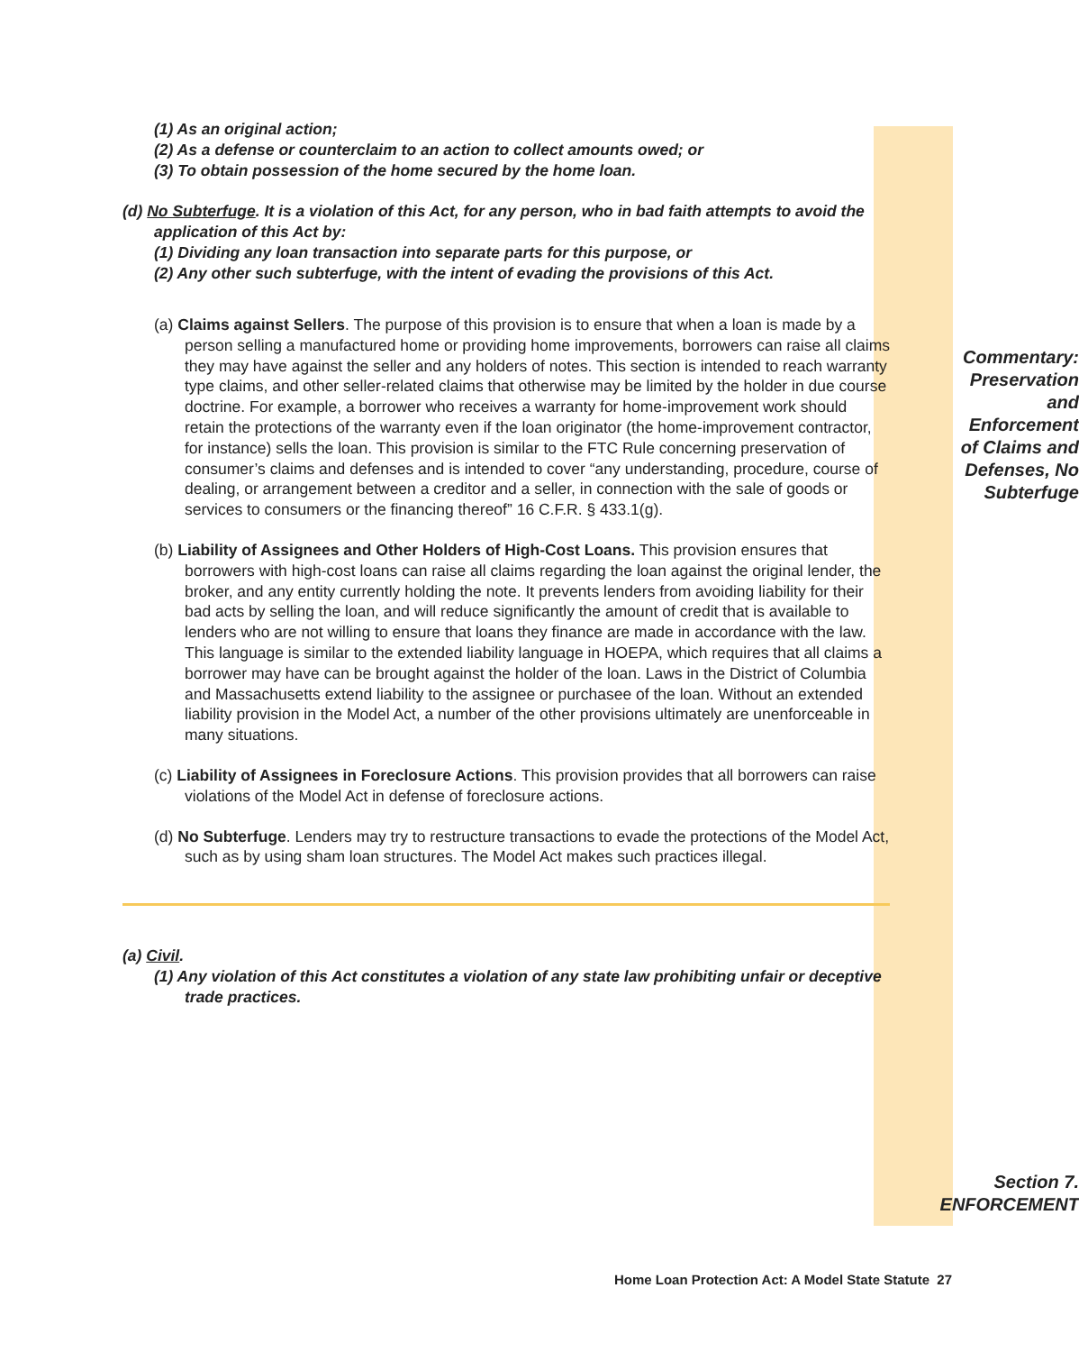(1) As an original action;
(2) As a defense or counterclaim to an action to collect amounts owed; or
(3) To obtain possession of the home secured by the home loan.
(d) No Subterfuge. It is a violation of this Act, for any person, who in bad faith attempts to avoid the application of this Act by:
(1) Dividing any loan transaction into separate parts for this purpose, or
(2) Any other such subterfuge, with the intent of evading the provisions of this Act.
(a) Claims against Sellers. The purpose of this provision is to ensure that when a loan is made by a person selling a manufactured home or providing home improvements, borrowers can raise all claims they may have against the seller and any holders of notes. This section is intended to reach warranty type claims, and other seller-related claims that otherwise may be limited by the holder in due course doctrine. For example, a borrower who receives a warranty for home-improvement work should retain the protections of the warranty even if the loan originator (the home-improvement contractor, for instance) sells the loan. This provision is similar to the FTC Rule concerning preservation of consumer’s claims and defenses and is intended to cover “any understanding, procedure, course of dealing, or arrangement between a creditor and a seller, in connection with the sale of goods or services to consumers or the financing thereof” 16 C.F.R. § 433.1(g).
(b) Liability of Assignees and Other Holders of High-Cost Loans. This provision ensures that borrowers with high-cost loans can raise all claims regarding the loan against the original lender, the broker, and any entity currently holding the note. It prevents lenders from avoiding liability for their bad acts by selling the loan, and will reduce significantly the amount of credit that is available to lenders who are not willing to ensure that loans they finance are made in accordance with the law. This language is similar to the extended liability language in HOEPA, which requires that all claims a borrower may have can be brought against the holder of the loan. Laws in the District of Columbia and Massachusetts extend liability to the assignee or purchasee of the loan. Without an extended liability provision in the Model Act, a number of the other provisions ultimately are unenforceable in many situations.
(c) Liability of Assignees in Foreclosure Actions. This provision provides that all borrowers can raise violations of the Model Act in defense of foreclosure actions.
(d) No Subterfuge. Lenders may try to restructure transactions to evade the protections of the Model Act, such as by using sham loan structures. The Model Act makes such practices illegal.
(a) Civil.
(1) Any violation of this Act constitutes a violation of any state law prohibiting unfair or deceptive trade practices.
Commentary:
Preservation
and
Enforcement
of Claims and
Defenses, No
Subterfuge
Section 7.
ENFORCEMENT
Home Loan Protection Act: A Model State Statute 27